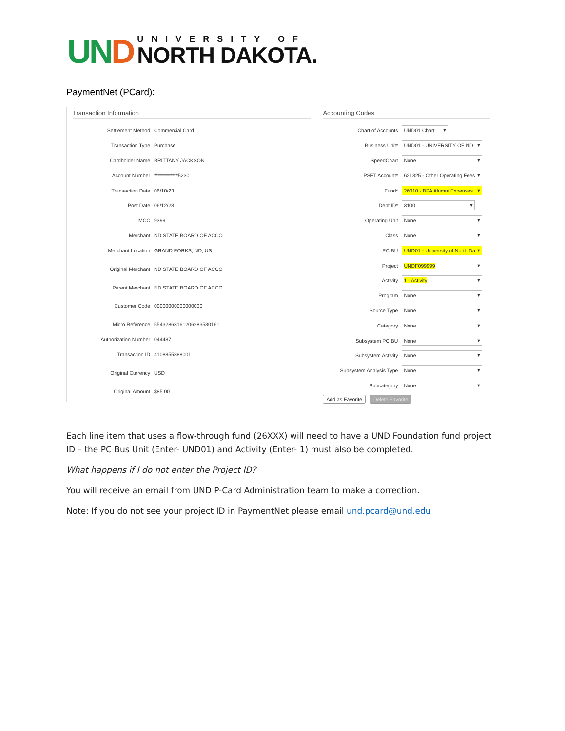UND
UNIVERSITY OF
NORTH DAKOTA.
PaymentNet (PCard):
Transaction Information
| Settlement Method | Commercial Card |
| Transaction Type | Purchase |
| Cardholder Name | BRITTANY JACKSON |
| Account Number | ************5230 |
| Transaction Date | 06/10/23 |
| Post Date | 06/12/23 |
| MCC | 9399 |
| Merchant | ND STATE BOARD OF ACCO |
| Merchant Location | GRAND FORKS, ND, US |
| Original Merchant | ND STATE BOARD OF ACCO |
| Parent Merchant | ND STATE BOARD OF ACCO |
| Customer Code | 00000000000000000 |
| Micro Reference | 55432863161206283530161 |
| Authorization Number | 044487 |
| Transaction ID | 4108855888001 |
| Original Currency | USD |
| Original Amount | $85.00 |
Accounting Codes
| Chart of Accounts | UND01 Chart |
| Business Unit* | UND01 - UNIVERSITY OF ND |
| SpeedChart | None |
| PSFT Account* | 621325 - Other Operating Fees |
| Fund* | 26010 - BPA Alumni Expenses |
| Dept ID* | 3100 |
| Operating Unit | None |
| Class | None |
| PC BU | UND01 - University of North Da |
| Project | UNDF099999 |
| Activity | 1 - Activity |
| Program | None |
| Source Type | None |
| Category | None |
| Subsystem PC BU | None |
| Subsystem Activity | None |
| Subsystem Analysis Type | None |
| Subcategory | None |
Add as Favorite Delete Favorite
Each line item that uses a flow-through fund (26XXX) will need to have a UND Foundation fund project ID – the PC Bus Unit (Enter- UND01) and Activity (Enter- 1) must also be completed.
What happens if I do not enter the Project ID?
You will receive an email from UND P-Card Administration team to make a correction.
Note: If you do not see your project ID in PaymentNet please email und.pcard@und.edu